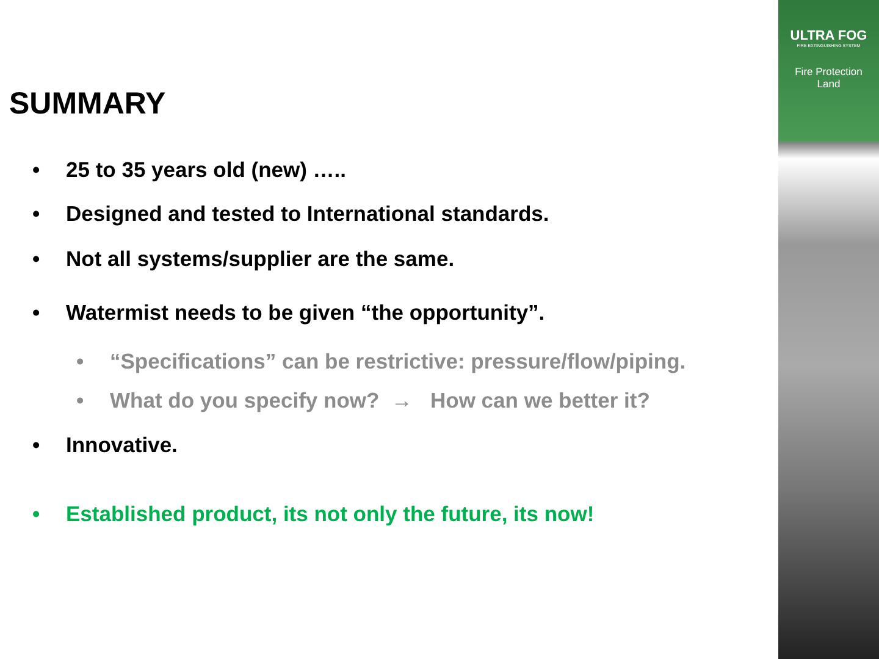SUMMARY
• 25 to 35 years old (new) …..
• Designed and tested to International standards.
• Not all systems/supplier are the same.
• Watermist needs to be given “the opportunity”.
• “Specifications” can be restrictive: pressure/flow/piping.
• What do you specify now? → How can we better it?
• Innovative.
• Established product, its not only the future, its now!
ULTRA FOG
FIRE EXTINGUISHING SYSTEM
Fire Protection
Land